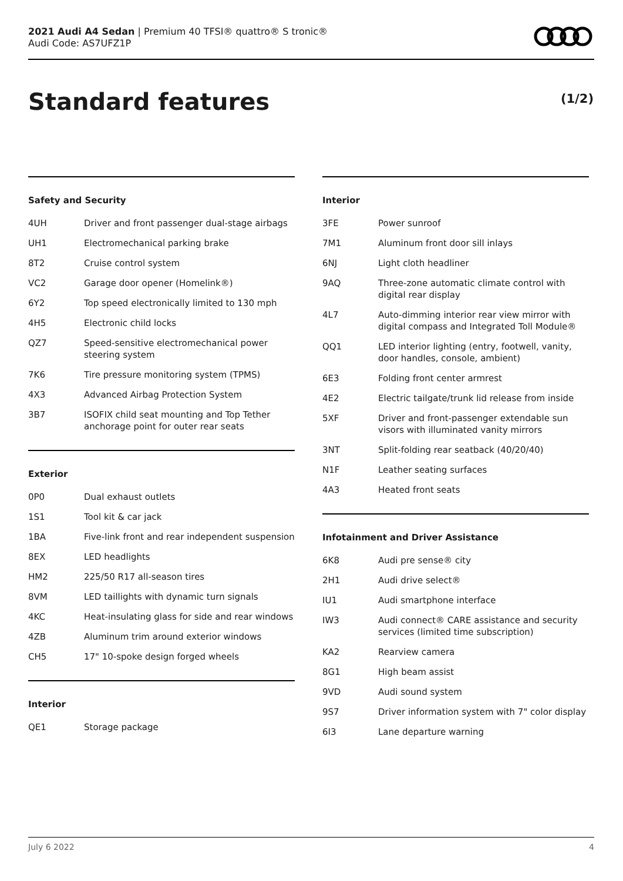2021 Audi A4 Sedan | Premium 40 TFSI® quattro® S tronic®
Audi Code: AS7UFZ1P
Standard features (1/2)
Safety and Security
| 4UH | Driver and front passenger dual-stage airbags |
| UH1 | Electromechanical parking brake |
| 8T2 | Cruise control system |
| VC2 | Garage door opener (Homelink®) |
| 6Y2 | Top speed electronically limited to 130 mph |
| 4H5 | Electronic child locks |
| QZ7 | Speed-sensitive electromechanical power steering system |
| 7K6 | Tire pressure monitoring system (TPMS) |
| 4X3 | Advanced Airbag Protection System |
| 3B7 | ISOFIX child seat mounting and Top Tether anchorage point for outer rear seats |
Exterior
| 0P0 | Dual exhaust outlets |
| 1S1 | Tool kit & car jack |
| 1BA | Five-link front and rear independent suspension |
| 8EX | LED headlights |
| HM2 | 225/50 R17 all-season tires |
| 8VM | LED taillights with dynamic turn signals |
| 4KC | Heat-insulating glass for side and rear windows |
| 4ZB | Aluminum trim around exterior windows |
| CH5 | 17" 10-spoke design forged wheels |
Interior
| QE1 | Storage package |
Interior
| 3FE | Power sunroof |
| 7M1 | Aluminum front door sill inlays |
| 6NJ | Light cloth headliner |
| 9AQ | Three-zone automatic climate control with digital rear display |
| 4L7 | Auto-dimming interior rear view mirror with digital compass and Integrated Toll Module® |
| QQ1 | LED interior lighting (entry, footwell, vanity, door handles, console, ambient) |
| 6E3 | Folding front center armrest |
| 4E2 | Electric tailgate/trunk lid release from inside |
| 5XF | Driver and front-passenger extendable sun visors with illuminated vanity mirrors |
| 3NT | Split-folding rear seatback (40/20/40) |
| N1F | Leather seating surfaces |
| 4A3 | Heated front seats |
Infotainment and Driver Assistance
| 6K8 | Audi pre sense® city |
| 2H1 | Audi drive select® |
| IU1 | Audi smartphone interface |
| IW3 | Audi connect® CARE assistance and security services (limited time subscription) |
| KA2 | Rearview camera |
| 8G1 | High beam assist |
| 9VD | Audi sound system |
| 9S7 | Driver information system with 7" color display |
| 6I3 | Lane departure warning |
July 6 2022 4